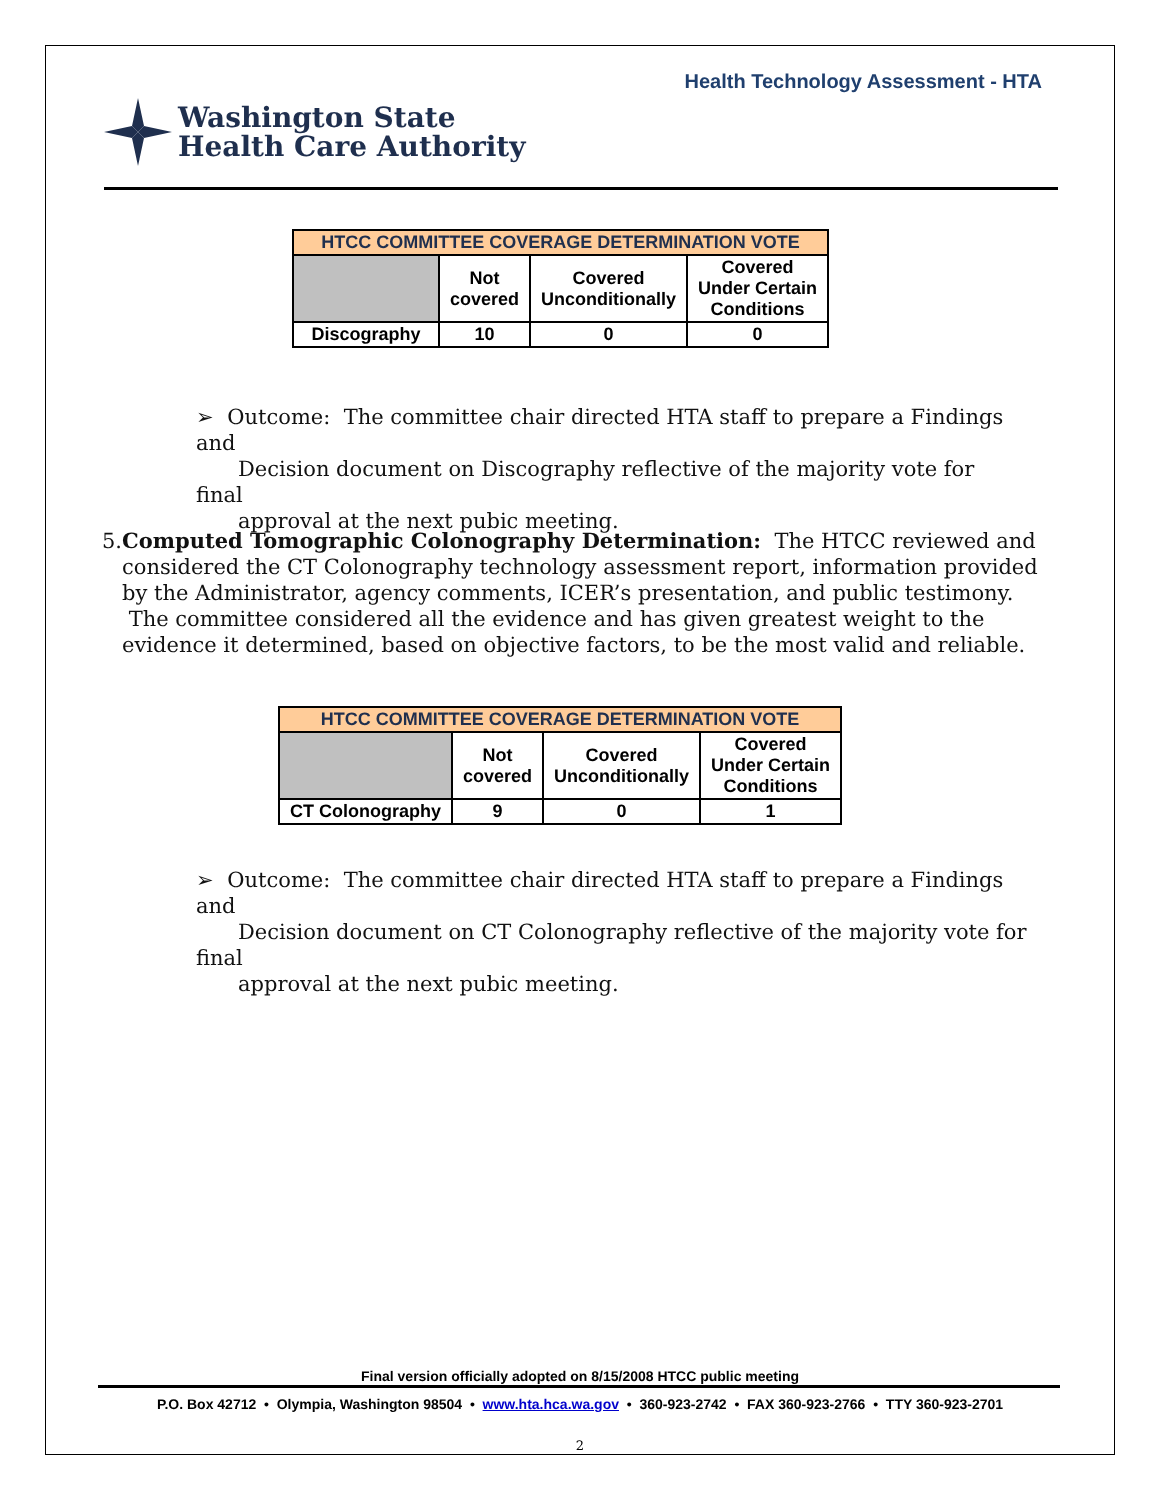Health Technology Assessment - HTA
Washington State
Health Care Authority
| HTCC COMMITTEE COVERAGE DETERMINATION VOTE | | | |
| --- | --- | --- | --- |
| | Not covered | Covered Unconditionally | Covered Under Certain Conditions |
| Discography | 10 | 0 | 0 |
➢ Outcome: The committee chair directed HTA staff to prepare a Findings and
Decision document on Discography reflective of the majority vote for final
approval at the next pubic meeting.
5. Computed Tomographic Colonography Determination: The HTCC reviewed and considered the CT Colonography technology assessment report, information provided by the Administrator, agency comments, ICER’s presentation, and public testimony. The committee considered all the evidence and has given greatest weight to the evidence it determined, based on objective factors, to be the most valid and reliable.
| HTCC COMMITTEE COVERAGE DETERMINATION VOTE | | | |
| --- | --- | --- | --- |
| | Not covered | Covered Unconditionally | Covered Under Certain Conditions |
| CT Colonography | 9 | 0 | 1 |
➢ Outcome: The committee chair directed HTA staff to prepare a Findings and
Decision document on CT Colonography reflective of the majority vote for final
approval at the next pubic meeting.
Final version officially adopted on 8/15/2008 HTCC public meeting
P.O. Box 42712 • Olympia, Washington 98504 • www.hta.hca.wa.gov • 360-923-2742 • FAX 360-923-2766 • TTY 360-923-2701
2